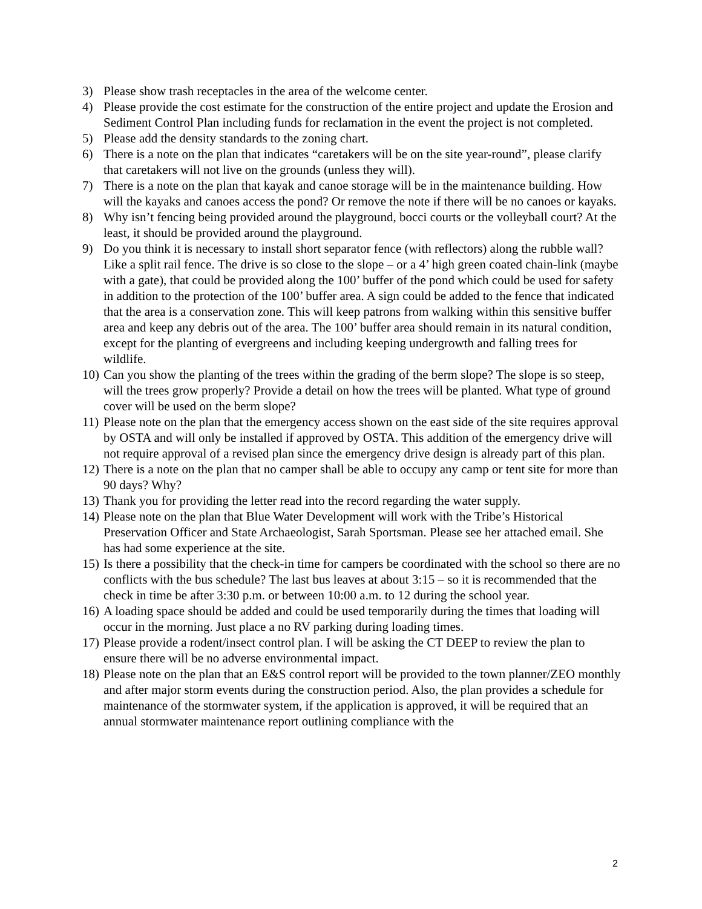3) Please show trash receptacles in the area of the welcome center.
4) Please provide the cost estimate for the construction of the entire project and update the Erosion and Sediment Control Plan including funds for reclamation in the event the project is not completed.
5) Please add the density standards to the zoning chart.
6) There is a note on the plan that indicates “caretakers will be on the site year-round”, please clarify that caretakers will not live on the grounds (unless they will).
7) There is a note on the plan that kayak and canoe storage will be in the maintenance building. How will the kayaks and canoes access the pond? Or remove the note if there will be no canoes or kayaks.
8) Why isn’t fencing being provided around the playground, bocci courts or the volleyball court? At the least, it should be provided around the playground.
9) Do you think it is necessary to install short separator fence (with reflectors) along the rubble wall? Like a split rail fence. The drive is so close to the slope – or a 4’ high green coated chain-link (maybe with a gate), that could be provided along the 100’ buffer of the pond which could be used for safety in addition to the protection of the 100’ buffer area. A sign could be added to the fence that indicated that the area is a conservation zone. This will keep patrons from walking within this sensitive buffer area and keep any debris out of the area. The 100’ buffer area should remain in its natural condition, except for the planting of evergreens and including keeping undergrowth and falling trees for wildlife.
10) Can you show the planting of the trees within the grading of the berm slope? The slope is so steep, will the trees grow properly? Provide a detail on how the trees will be planted. What type of ground cover will be used on the berm slope?
11) Please note on the plan that the emergency access shown on the east side of the site requires approval by OSTA and will only be installed if approved by OSTA. This addition of the emergency drive will not require approval of a revised plan since the emergency drive design is already part of this plan.
12) There is a note on the plan that no camper shall be able to occupy any camp or tent site for more than 90 days? Why?
13) Thank you for providing the letter read into the record regarding the water supply.
14) Please note on the plan that Blue Water Development will work with the Tribe’s Historical Preservation Officer and State Archaeologist, Sarah Sportsman. Please see her attached email. She has had some experience at the site.
15) Is there a possibility that the check-in time for campers be coordinated with the school so there are no conflicts with the bus schedule? The last bus leaves at about 3:15 – so it is recommended that the check in time be after 3:30 p.m. or between 10:00 a.m. to 12 during the school year.
16) A loading space should be added and could be used temporarily during the times that loading will occur in the morning. Just place a no RV parking during loading times.
17) Please provide a rodent/insect control plan. I will be asking the CT DEEP to review the plan to ensure there will be no adverse environmental impact.
18) Please note on the plan that an E&S control report will be provided to the town planner/ZEO monthly and after major storm events during the construction period. Also, the plan provides a schedule for maintenance of the stormwater system, if the application is approved, it will be required that an annual stormwater maintenance report outlining compliance with the
2